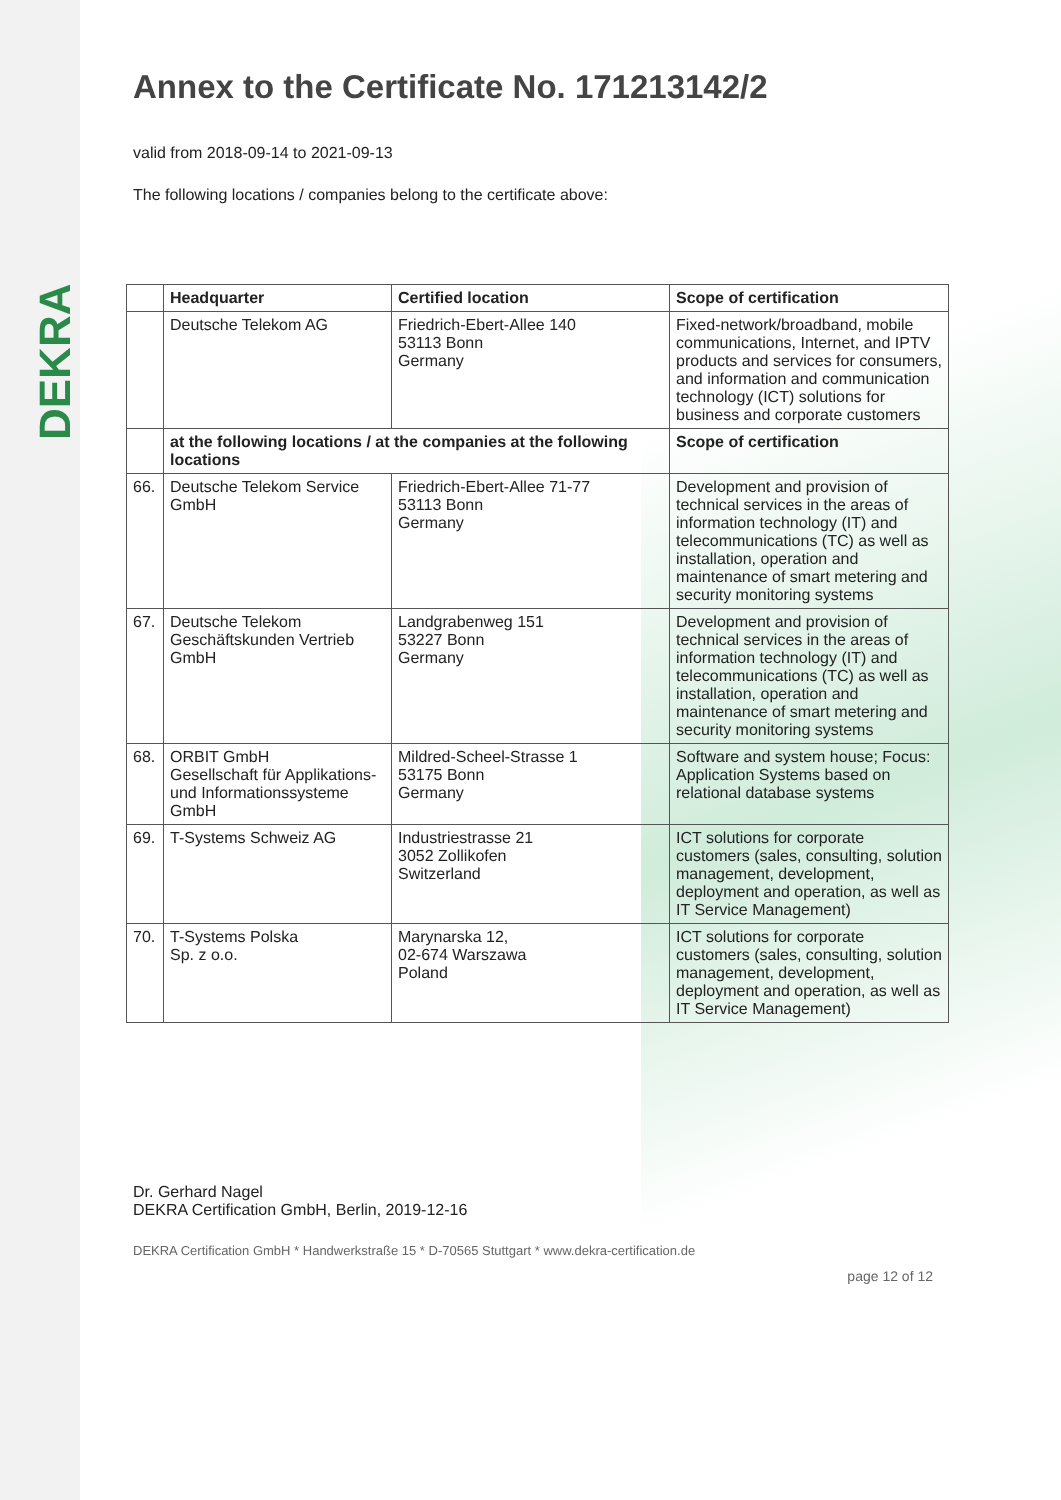DEKRA
Annex to the Certificate No. 171213142/2
valid from 2018-09-14 to 2021-09-13
The following locations / companies belong to the certificate above:
| | Headquarter | Certified location | Scope of certification |
| --- | --- | --- | --- |
| | Deutsche Telekom AG | Friedrich-Ebert-Allee 140 53113 Bonn Germany | Fixed-network/broadband, mobile communications, Internet, and IPTV products and services for consumers, and information and communication technology (ICT) solutions for business and corporate customers |
| | at the following locations / at the companies at the following locations | | Scope of certification |
| 66. | Deutsche Telekom Service GmbH | Friedrich-Ebert-Allee 71-77 53113 Bonn Germany | Development and provision of technical services in the areas of information technology (IT) and telecommunications (TC) as well as installation, operation and maintenance of smart metering and security monitoring systems |
| 67. | Deutsche Telekom Geschäftskunden Vertrieb GmbH | Landgrabenweg 151 53227 Bonn Germany | Development and provision of technical services in the areas of information technology (IT) and telecommunications (TC) as well as installation, operation and maintenance of smart metering and security monitoring systems |
| 68. | ORBIT GmbH Gesellschaft für Applikations- und Informationssysteme GmbH | Mildred-Scheel-Strasse 1 53175 Bonn Germany | Software and system house; Focus: Application Systems based on relational database systems |
| 69. | T-Systems Schweiz AG | Industriestrasse 21 3052 Zollikofen Switzerland | ICT solutions for corporate customers (sales, consulting, solution management, development, deployment and operation, as well as IT Service Management) |
| 70. | T-Systems Polska Sp. z o.o. | Marynarska 12, 02-674 Warszawa Poland | ICT solutions for corporate customers (sales, consulting, solution management, development, deployment and operation, as well as IT Service Management) |
Dr. Gerhard Nagel
DEKRA Certification GmbH, Berlin, 2019-12-16
DEKRA Certification GmbH * Handwerkstraße 15 * D-70565 Stuttgart * www.dekra-certification.de
page 12 of 12